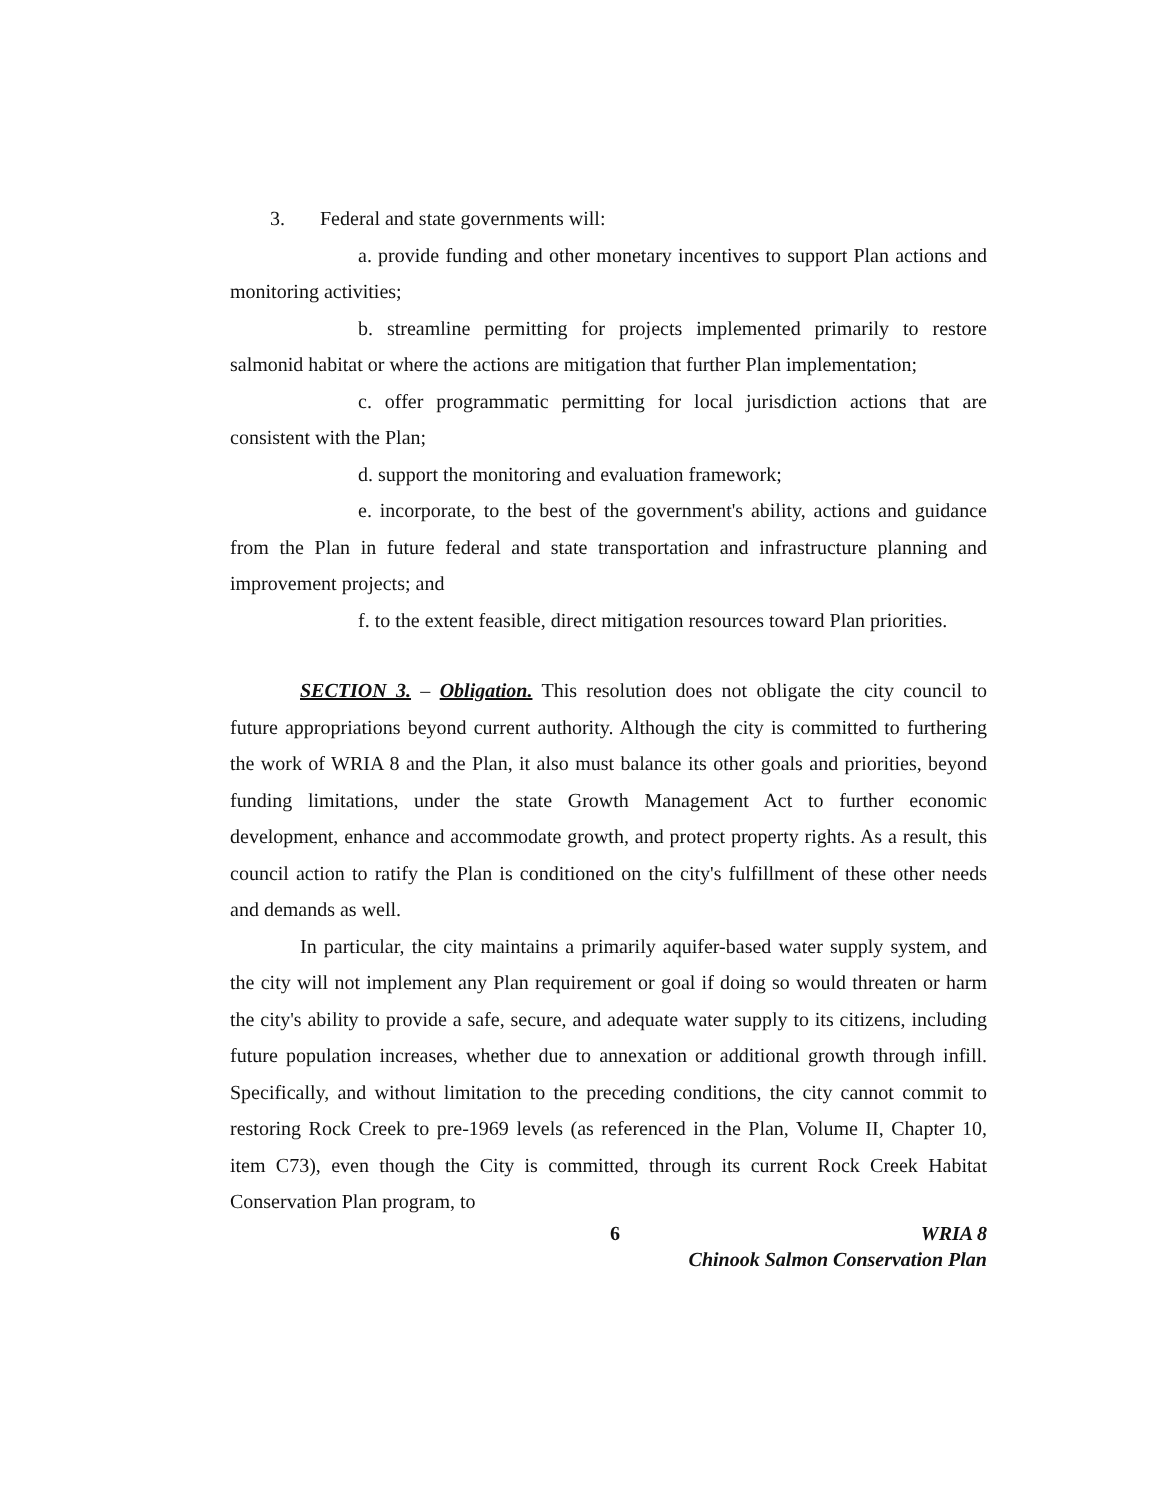3. Federal and state governments will:
a. provide funding and other monetary incentives to support Plan actions and monitoring activities;
b. streamline permitting for projects implemented primarily to restore salmonid habitat or where the actions are mitigation that further Plan implementation;
c. offer programmatic permitting for local jurisdiction actions that are consistent with the Plan;
d. support the monitoring and evaluation framework;
e. incorporate, to the best of the government's ability, actions and guidance from the Plan in future federal and state transportation and infrastructure planning and improvement projects; and
f. to the extent feasible, direct mitigation resources toward Plan priorities.
SECTION 3. – Obligation. This resolution does not obligate the city council to future appropriations beyond current authority. Although the city is committed to furthering the work of WRIA 8 and the Plan, it also must balance its other goals and priorities, beyond funding limitations, under the state Growth Management Act to further economic development, enhance and accommodate growth, and protect property rights. As a result, this council action to ratify the Plan is conditioned on the city's fulfillment of these other needs and demands as well.
In particular, the city maintains a primarily aquifer-based water supply system, and the city will not implement any Plan requirement or goal if doing so would threaten or harm the city's ability to provide a safe, secure, and adequate water supply to its citizens, including future population increases, whether due to annexation or additional growth through infill. Specifically, and without limitation to the preceding conditions, the city cannot commit to restoring Rock Creek to pre-1969 levels (as referenced in the Plan, Volume II, Chapter 10, item C73), even though the City is committed, through its current Rock Creek Habitat Conservation Plan program, to
6 WRIA 8
Chinook Salmon Conservation Plan